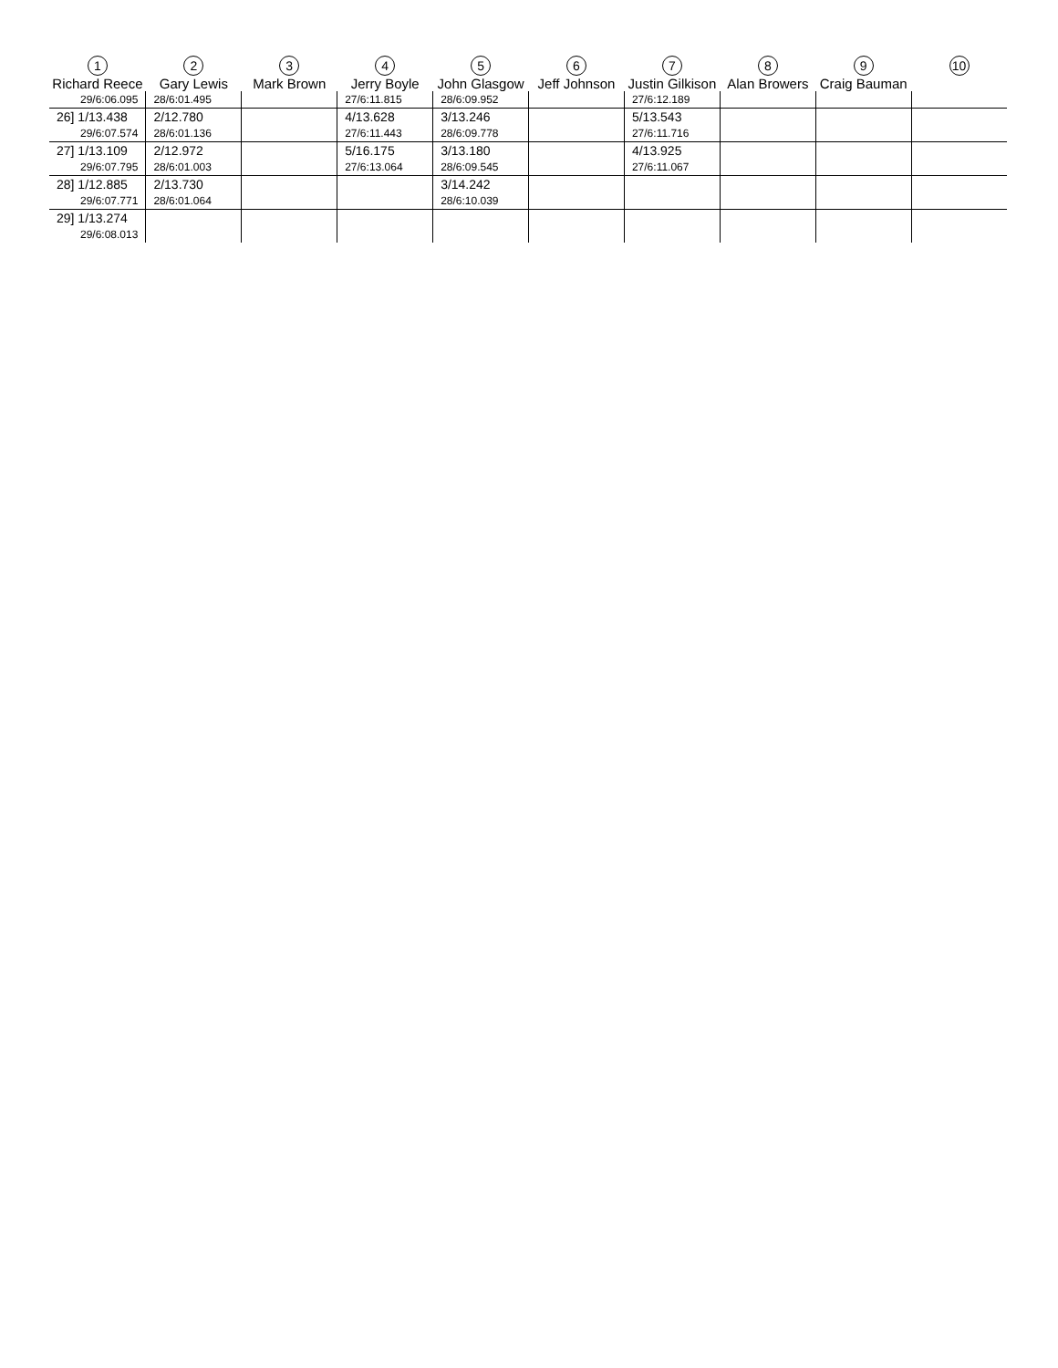| 1 Richard Reece | 2 Gary Lewis | 3 Mark Brown | 4 Jerry Boyle | 5 John Glasgow | 6 Jeff Johnson | 7 Justin Gilkison | 8 Alan Browers | 9 Craig Bauman | 10 |
| --- | --- | --- | --- | --- | --- | --- | --- | --- | --- |
| 29/6:06.095 | 28/6:01.495 | | 27/6:11.815 | 28/6:09.952 | | 27/6:12.189 | | | |
| 26] 1/13.438 | 2/12.780 | | 4/13.628 | 3/13.246 | | 5/13.543 | | | |
| 29/6:07.574 | 28/6:01.136 | | 27/6:11.443 | 28/6:09.778 | | 27/6:11.716 | | | |
| 27] 1/13.109 | 2/12.972 | | 5/16.175 | 3/13.180 | | 4/13.925 | | | |
| 29/6:07.795 | 28/6:01.003 | | 27/6:13.064 | 28/6:09.545 | | 27/6:11.067 | | | |
| 28] 1/12.885 | 2/13.730 | | | 3/14.242 | | | | | |
| 29/6:07.771 | 28/6:01.064 | | | 28/6:10.039 | | | | | |
| 29] 1/13.274 | | | | | | | | | |
| 29/6:08.013 | | | | | | | | | |